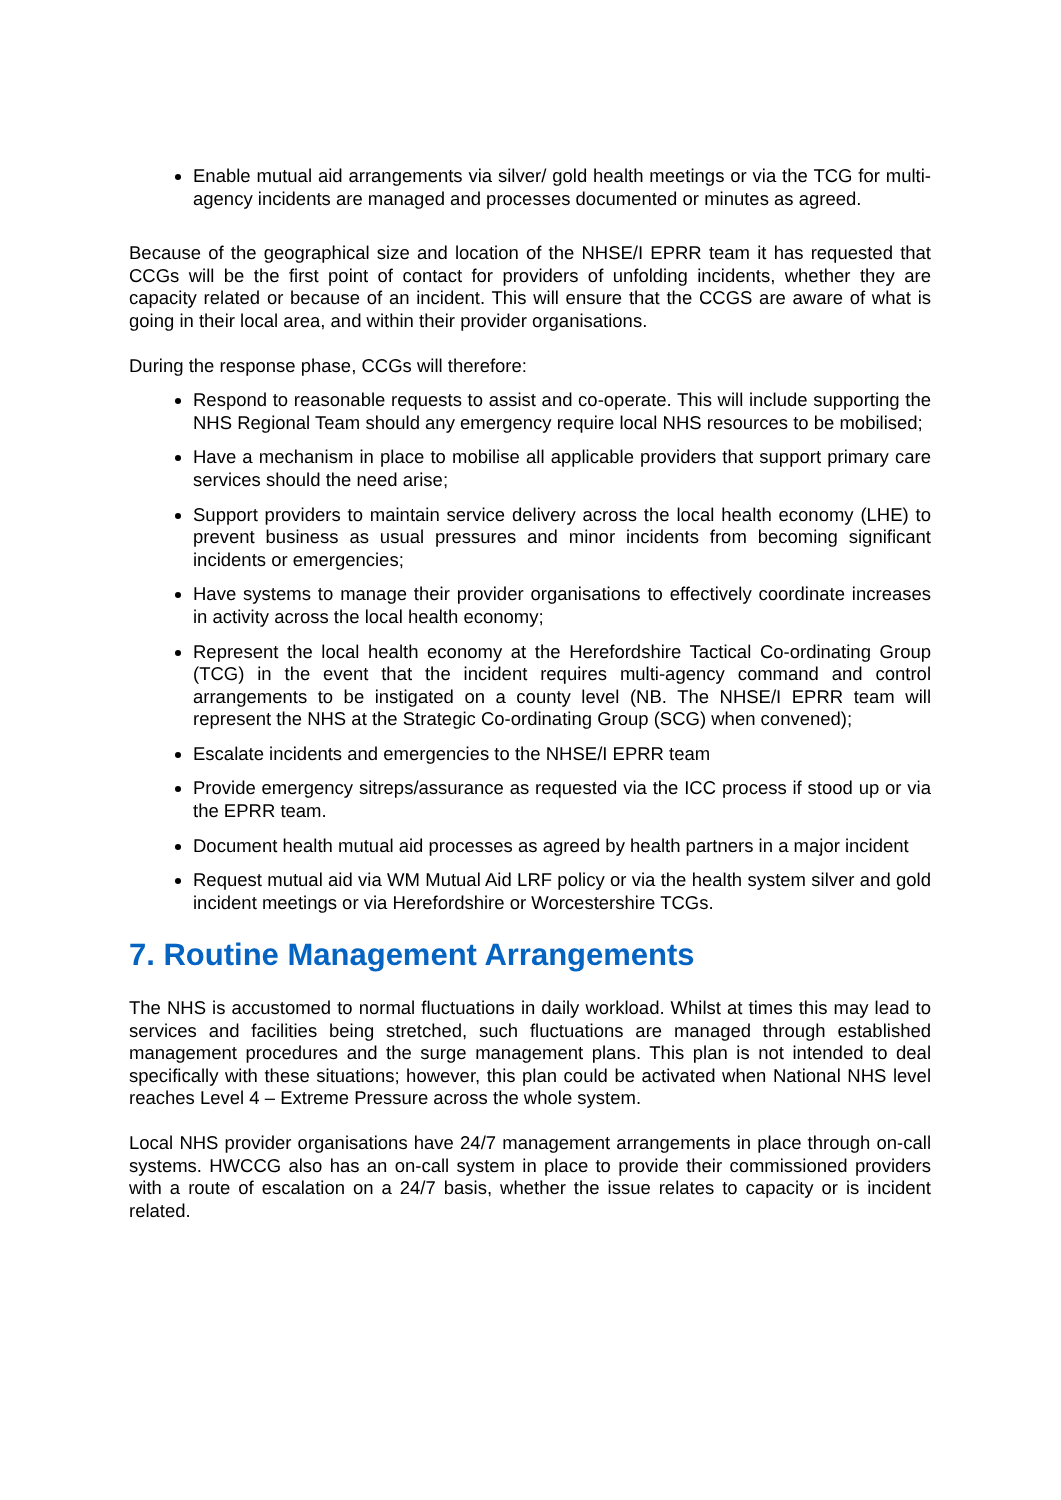Enable mutual aid arrangements via silver/ gold health meetings or via the TCG for multi- agency incidents are managed and processes documented or minutes as agreed.
Because of the geographical size and location of the NHSE/I EPRR team it has requested that CCGs will be the first point of contact for providers of unfolding incidents, whether they are capacity related or because of an incident. This will ensure that the CCGS are aware of what is going in their local area, and within their provider organisations.
During the response phase, CCGs will therefore:
Respond to reasonable requests to assist and co-operate. This will include supporting the NHS Regional Team should any emergency require local NHS resources to be mobilised;
Have a mechanism in place to mobilise all applicable providers that support primary care services should the need arise;
Support providers to maintain service delivery across the local health economy (LHE) to prevent business as usual pressures and minor incidents from becoming significant incidents or emergencies;
Have systems to manage their provider organisations to effectively coordinate increases in activity across the local health economy;
Represent the local health economy at the Herefordshire Tactical Co-ordinating Group (TCG) in the event that the incident requires multi-agency command and control arrangements to be instigated on a county level (NB. The NHSE/I EPRR team will represent the NHS at the Strategic Co-ordinating Group (SCG) when convened);
Escalate incidents and emergencies to the NHSE/I EPRR team
Provide emergency sitreps/assurance as requested via the ICC process if stood up or via the EPRR team.
Document health mutual aid processes as agreed by health partners in a major incident
Request mutual aid via WM Mutual Aid LRF policy or via the health system silver and gold incident meetings or via Herefordshire or Worcestershire TCGs.
7. Routine Management Arrangements
The NHS is accustomed to normal fluctuations in daily workload. Whilst at times this may lead to services and facilities being stretched, such fluctuations are managed through established management procedures and the surge management plans. This plan is not intended to deal specifically with these situations; however, this plan could be activated when National NHS level reaches Level 4 – Extreme Pressure across the whole system.
Local NHS provider organisations have 24/7 management arrangements in place through on-call systems. HWCCG also has an on-call system in place to provide their commissioned providers with a route of escalation on a 24/7 basis, whether the issue relates to capacity or is incident related.